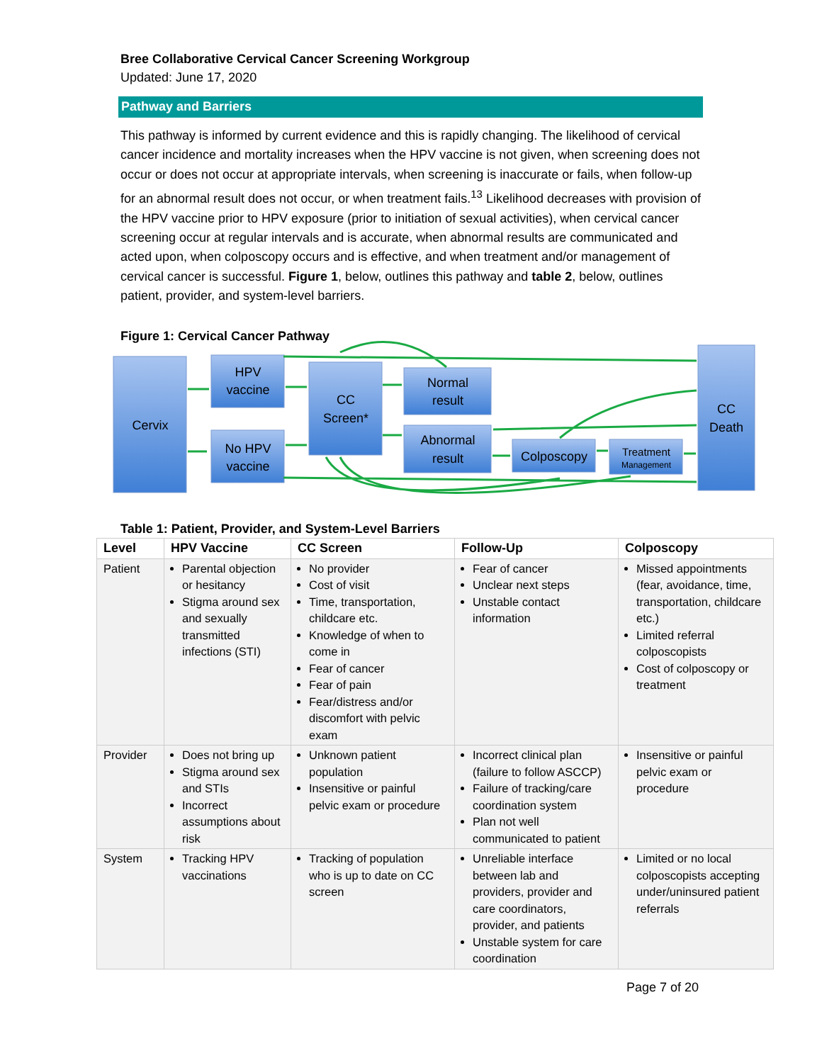Bree Collaborative Cervical Cancer Screening Workgroup
Updated: June 17, 2020
Pathway and Barriers
This pathway is informed by current evidence and this is rapidly changing. The likelihood of cervical cancer incidence and mortality increases when the HPV vaccine is not given, when screening does not occur or does not occur at appropriate intervals, when screening is inaccurate or fails, when follow-up for an abnormal result does not occur, or when treatment fails.<sup>13</sup> Likelihood decreases with provision of the HPV vaccine prior to HPV exposure (prior to initiation of sexual activities), when cervical cancer screening occur at regular intervals and is accurate, when abnormal results are communicated and acted upon, when colposcopy occurs and is effective, and when treatment and/or management of cervical cancer is successful. Figure 1, below, outlines this pathway and table 2, below, outlines patient, provider, and system-level barriers.
Figure 1: Cervical Cancer Pathway
Cervix
HPV
vaccine
No HPV
vaccine
CC
Screen*
Normal
result
Abnormal
result
Colposcopy
Treatment
Management
CC
Death
Table 1: Patient, Provider, and System-Level Barriers
| Level | HPV Vaccine | CC Screen | Follow-Up | Colposcopy |
| --- | --- | --- | --- | --- |
| Patient | Parental objection or hesitancy Stigma around sex and sexually transmitted infections (STI) | No provider Cost of visit Time, transportation, childcare etc. Knowledge of when to come in Fear of cancer Fear of pain Fear/distress and/or discomfort with pelvic exam | Fear of cancer Unclear next steps Unstable contact information | Missed appointments (fear, avoidance, time, transportation, childcare etc.) Limited referral colposcopists Cost of colposcopy or treatment |
| Provider | Does not bring up Stigma around sex and STIs Incorrect assumptions about risk | Unknown patient population Insensitive or painful pelvic exam or procedure | Incorrect clinical plan (failure to follow ASCCP) Failure of tracking/care coordination system Plan not well communicated to patient | Insensitive or painful pelvic exam or procedure |
| System | Tracking HPV vaccinations | Tracking of population who is up to date on CC screen | Unreliable interface between lab and providers, provider and care coordinators, provider, and patients Unstable system for care coordination | Limited or no local colposcopists accepting under/uninsured patient referrals |
Page 7 of 20